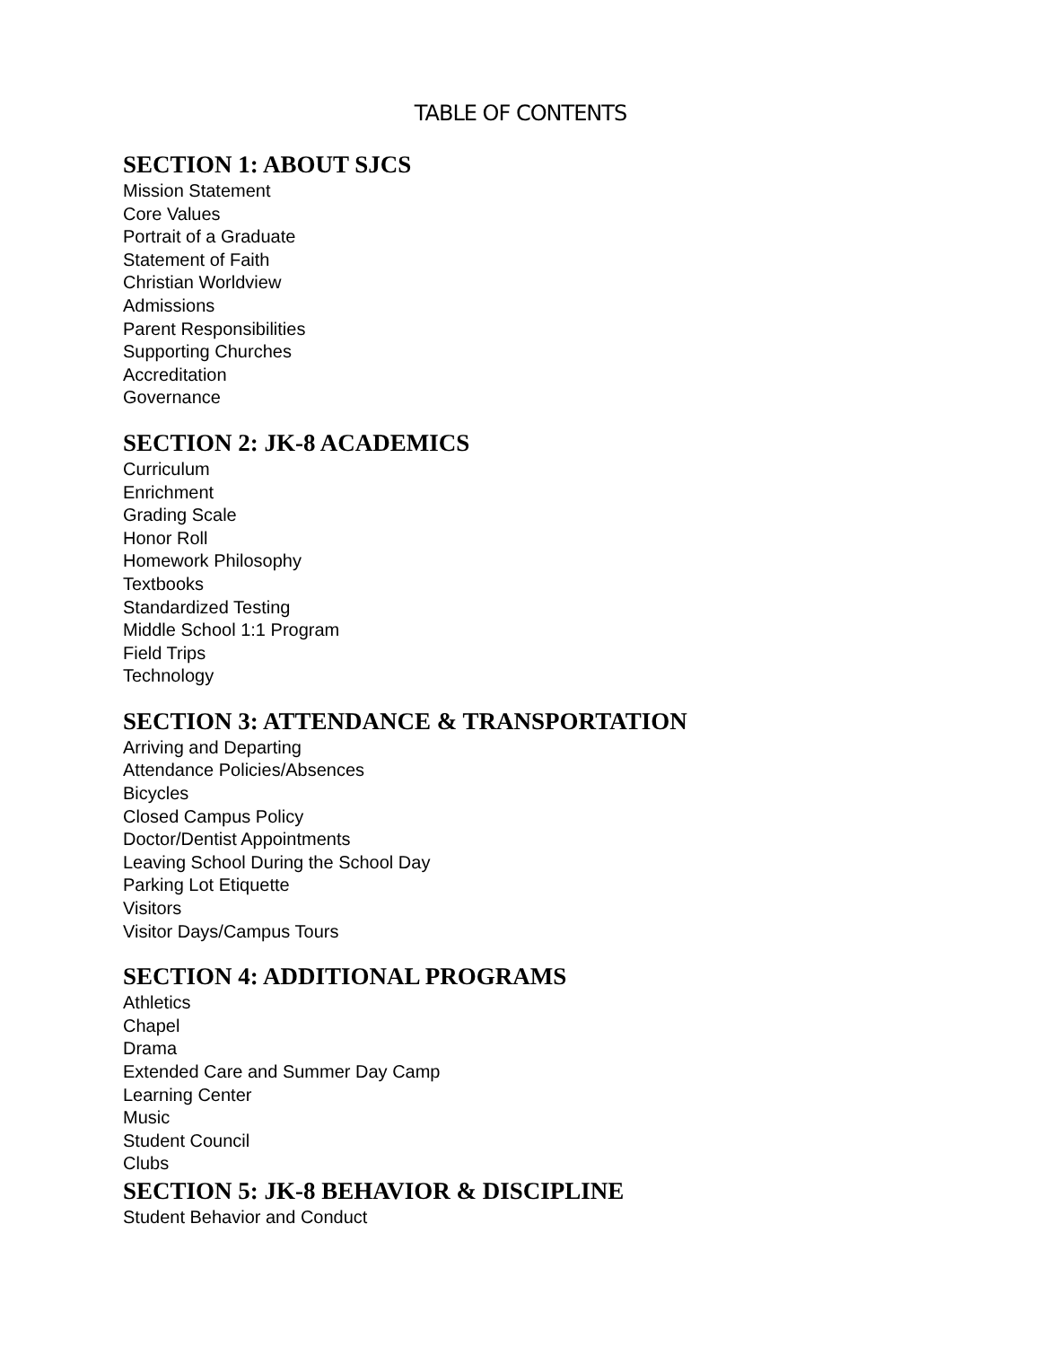TABLE OF CONTENTS
SECTION 1: ABOUT SJCS
Mission Statement
Core Values
Portrait of a Graduate
Statement of Faith
Christian Worldview
Admissions
Parent Responsibilities
Supporting Churches
Accreditation
Governance
SECTION 2: JK-8 ACADEMICS
Curriculum
Enrichment
Grading Scale
Honor Roll
Homework Philosophy
Textbooks
Standardized Testing
Middle School 1:1 Program
Field Trips
Technology
SECTION 3: ATTENDANCE & TRANSPORTATION
Arriving and Departing
Attendance Policies/Absences
Bicycles
Closed Campus Policy
Doctor/Dentist Appointments
Leaving School During the School Day
Parking Lot Etiquette
Visitors
Visitor Days/Campus Tours
SECTION 4: ADDITIONAL PROGRAMS
Athletics
Chapel
Drama
Extended Care and Summer Day Camp
Learning Center
Music
Student Council
Clubs
SECTION 5: JK-8 BEHAVIOR & DISCIPLINE
Student Behavior and Conduct